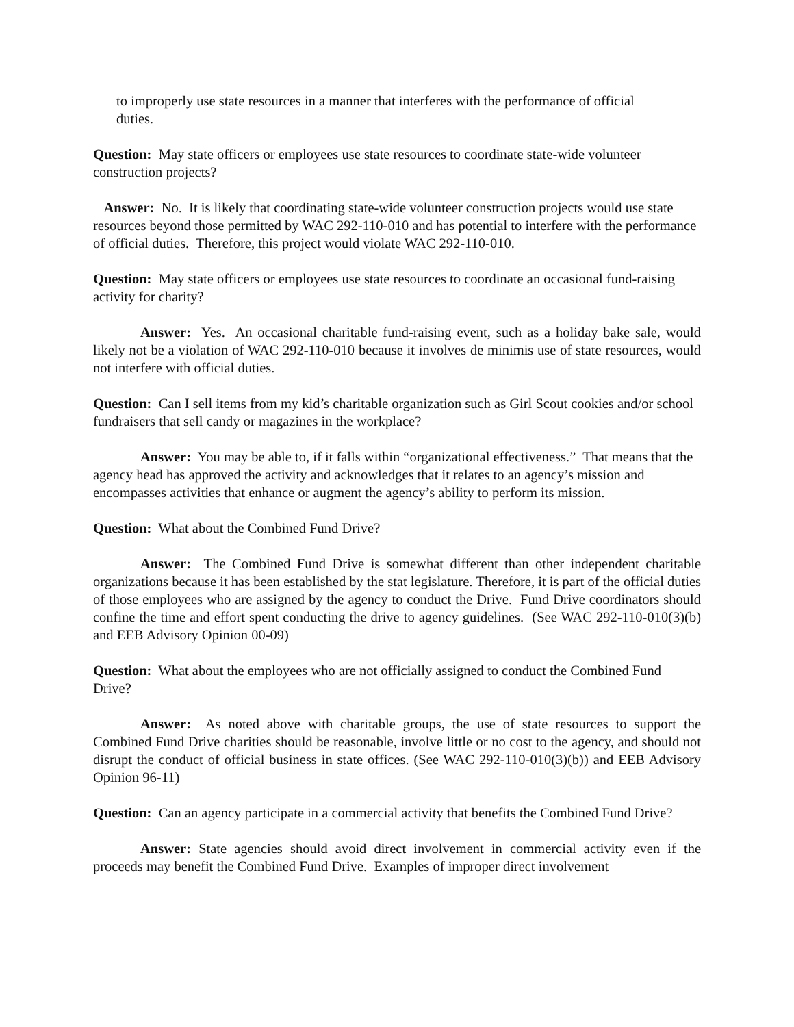to improperly use state resources in a manner that interferes with the performance of official duties.
Question: May state officers or employees use state resources to coordinate state-wide volunteer construction projects?
Answer: No. It is likely that coordinating state-wide volunteer construction projects would use state resources beyond those permitted by WAC 292-110-010 and has potential to interfere with the performance of official duties. Therefore, this project would violate WAC 292-110-010.
Question: May state officers or employees use state resources to coordinate an occasional fund-raising activity for charity?
Answer: Yes. An occasional charitable fund-raising event, such as a holiday bake sale, would likely not be a violation of WAC 292-110-010 because it involves de minimis use of state resources, would not interfere with official duties.
Question: Can I sell items from my kid’s charitable organization such as Girl Scout cookies and/or school fundraisers that sell candy or magazines in the workplace?
Answer: You may be able to, if it falls within “organizational effectiveness.” That means that the agency head has approved the activity and acknowledges that it relates to an agency’s mission and encompasses activities that enhance or augment the agency’s ability to perform its mission.
Question: What about the Combined Fund Drive?
Answer: The Combined Fund Drive is somewhat different than other independent charitable organizations because it has been established by the stat legislature. Therefore, it is part of the official duties of those employees who are assigned by the agency to conduct the Drive. Fund Drive coordinators should confine the time and effort spent conducting the drive to agency guidelines. (See WAC 292-110-010(3)(b) and EEB Advisory Opinion 00-09)
Question: What about the employees who are not officially assigned to conduct the Combined Fund Drive?
Answer: As noted above with charitable groups, the use of state resources to support the Combined Fund Drive charities should be reasonable, involve little or no cost to the agency, and should not disrupt the conduct of official business in state offices. (See WAC 292-110-010(3)(b)) and EEB Advisory Opinion 96-11)
Question: Can an agency participate in a commercial activity that benefits the Combined Fund Drive?
Answer: State agencies should avoid direct involvement in commercial activity even if the proceeds may benefit the Combined Fund Drive. Examples of improper direct involvement